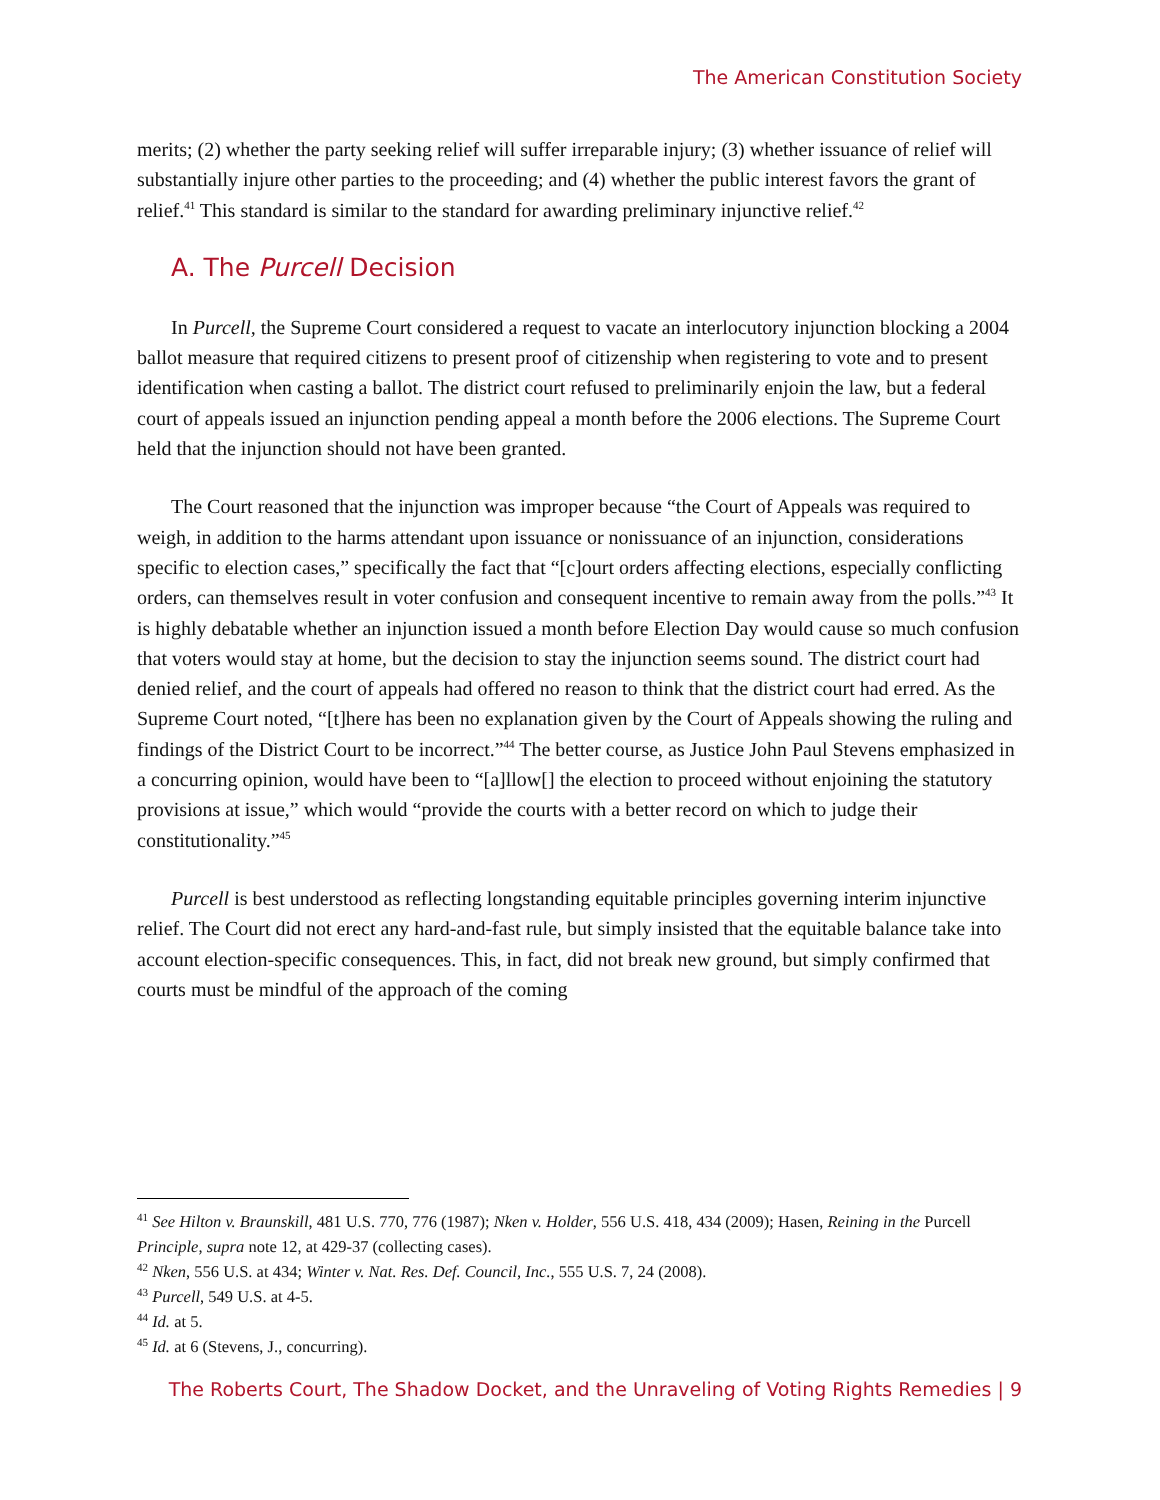The American Constitution Society
merits; (2) whether the party seeking relief will suffer irreparable injury; (3) whether issuance of relief will substantially injure other parties to the proceeding; and (4) whether the public interest favors the grant of relief.<sup>41</sup> This standard is similar to the standard for awarding preliminary injunctive relief.<sup>42</sup>
A. The Purcell Decision
In Purcell, the Supreme Court considered a request to vacate an interlocutory injunction blocking a 2004 ballot measure that required citizens to present proof of citizenship when registering to vote and to present identification when casting a ballot. The district court refused to preliminarily enjoin the law, but a federal court of appeals issued an injunction pending appeal a month before the 2006 elections. The Supreme Court held that the injunction should not have been granted.
The Court reasoned that the injunction was improper because “the Court of Appeals was required to weigh, in addition to the harms attendant upon issuance or nonissuance of an injunction, considerations specific to election cases,” specifically the fact that “[c]ourt orders affecting elections, especially conflicting orders, can themselves result in voter confusion and consequent incentive to remain away from the polls.”<sup>43</sup> It is highly debatable whether an injunction issued a month before Election Day would cause so much confusion that voters would stay at home, but the decision to stay the injunction seems sound. The district court had denied relief, and the court of appeals had offered no reason to think that the district court had erred. As the Supreme Court noted, “[t]here has been no explanation given by the Court of Appeals showing the ruling and findings of the District Court to be incorrect.”<sup>44</sup> The better course, as Justice John Paul Stevens emphasized in a concurring opinion, would have been to “[a]llow[] the election to proceed without enjoining the statutory provisions at issue,” which would “provide the courts with a better record on which to judge their constitutionality.”<sup>45</sup>
Purcell is best understood as reflecting longstanding equitable principles governing interim injunctive relief. The Court did not erect any hard-and-fast rule, but simply insisted that the equitable balance take into account election-specific consequences. This, in fact, did not break new ground, but simply confirmed that courts must be mindful of the approach of the coming
<sup>41</sup> See Hilton v. Braunskill, 481 U.S. 770, 776 (1987); Nken v. Holder, 556 U.S. 418, 434 (2009); Hasen, Reining in the Purcell Principle, supra note 12, at 429-37 (collecting cases).
<sup>42</sup> Nken, 556 U.S. at 434; Winter v. Nat. Res. Def. Council, Inc., 555 U.S. 7, 24 (2008).
<sup>43</sup> Purcell, 549 U.S. at 4-5.
<sup>44</sup> Id. at 5.
<sup>45</sup> Id. at 6 (Stevens, J., concurring).
The Roberts Court, The Shadow Docket, and the Unraveling of Voting Rights Remedies | 9